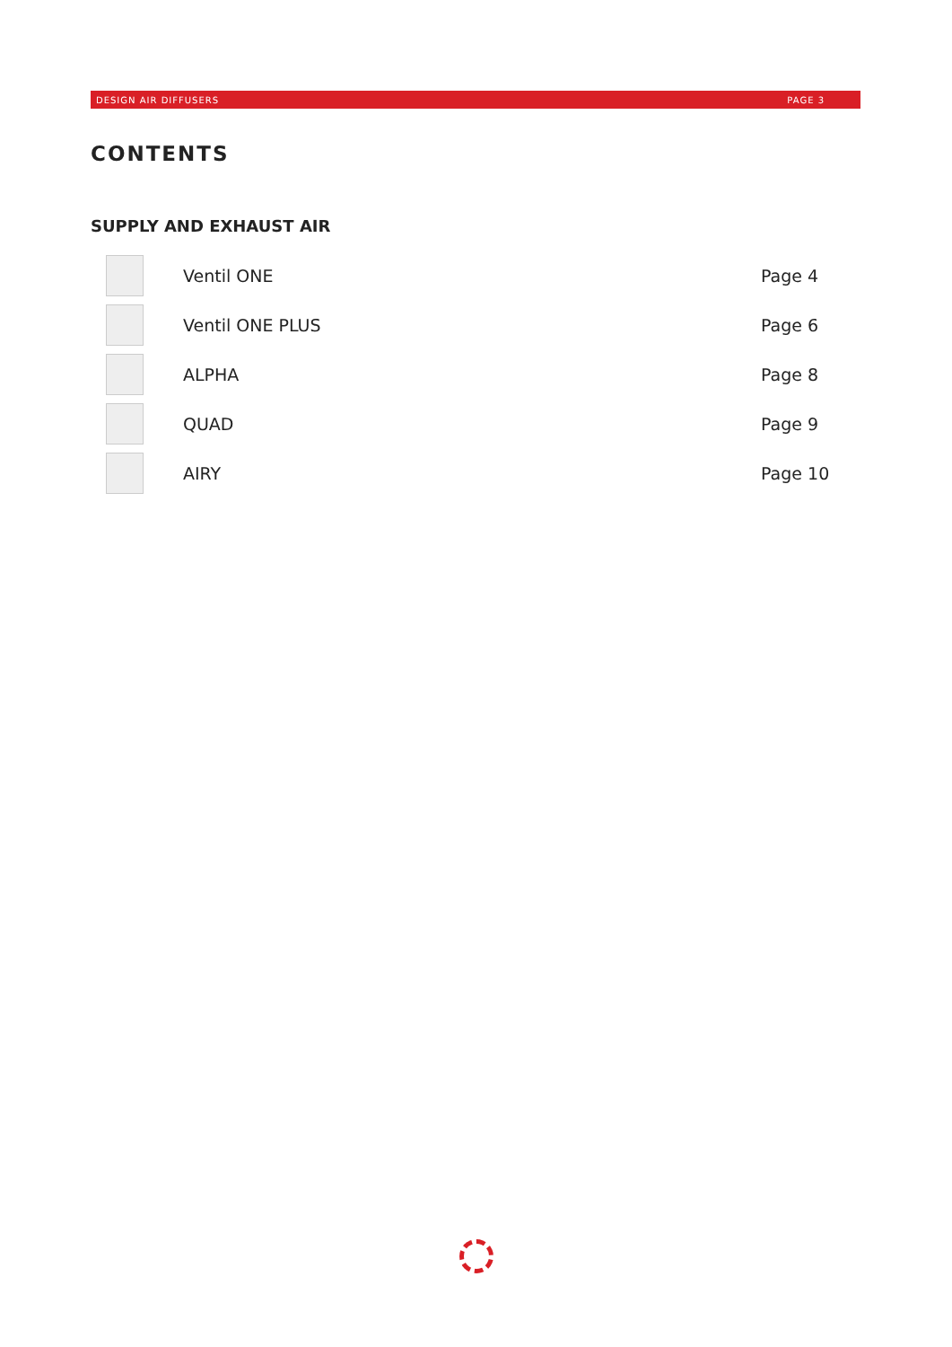DESIGN AIR DIFFUSERS PAGE 3
CONTENTS
SUPPLY AND EXHAUST AIR
Ventil ONE Page 4
Ventil ONE PLUS Page 6
ALPHA Page 8
QUAD Page 9
AIRY Page 10